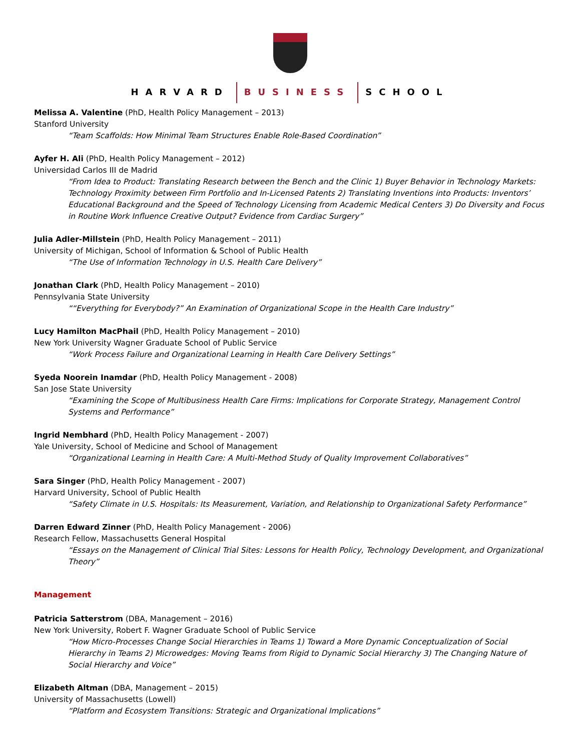HARVARD BUSINESS SCHOOL
Melissa A. Valentine (PhD, Health Policy Management – 2013)
Stanford University
“Team Scaffolds: How Minimal Team Structures Enable Role-Based Coordination”
Ayfer H. Ali (PhD, Health Policy Management – 2012)
Universidad Carlos III de Madrid
“From Idea to Product: Translating Research between the Bench and the Clinic 1) Buyer Behavior in Technology Markets: Technology Proximity between Firm Portfolio and In-Licensed Patents 2) Translating Inventions into Products: Inventors’ Educational Background and the Speed of Technology Licensing from Academic Medical Centers 3) Do Diversity and Focus in Routine Work Influence Creative Output? Evidence from Cardiac Surgery”
Julia Adler-Millstein (PhD, Health Policy Management – 2011)
University of Michigan, School of Information & School of Public Health
“The Use of Information Technology in U.S. Health Care Delivery”
Jonathan Clark (PhD, Health Policy Management – 2010)
Pennsylvania State University
““Everything for Everybody?” An Examination of Organizational Scope in the Health Care Industry”
Lucy Hamilton MacPhail (PhD, Health Policy Management – 2010)
New York University Wagner Graduate School of Public Service
“Work Process Failure and Organizational Learning in Health Care Delivery Settings”
Syeda Noorein Inamdar (PhD, Health Policy Management - 2008)
San Jose State University
“Examining the Scope of Multibusiness Health Care Firms: Implications for Corporate Strategy, Management Control Systems and Performance”
Ingrid Nembhard (PhD, Health Policy Management - 2007)
Yale University, School of Medicine and School of Management
“Organizational Learning in Health Care: A Multi-Method Study of Quality Improvement Collaboratives”
Sara Singer (PhD, Health Policy Management - 2007)
Harvard University, School of Public Health
“Safety Climate in U.S. Hospitals: Its Measurement, Variation, and Relationship to Organizational Safety Performance”
Darren Edward Zinner (PhD, Health Policy Management - 2006)
Research Fellow, Massachusetts General Hospital
“Essays on the Management of Clinical Trial Sites: Lessons for Health Policy, Technology Development, and Organizational Theory”
Management
Patricia Satterstrom (DBA, Management – 2016)
New York University, Robert F. Wagner Graduate School of Public Service
“How Micro-Processes Change Social Hierarchies in Teams 1) Toward a More Dynamic Conceptualization of Social Hierarchy in Teams 2) Microwedges: Moving Teams from Rigid to Dynamic Social Hierarchy 3) The Changing Nature of Social Hierarchy and Voice”
Elizabeth Altman (DBA, Management – 2015)
University of Massachusetts (Lowell)
“Platform and Ecosystem Transitions: Strategic and Organizational Implications”